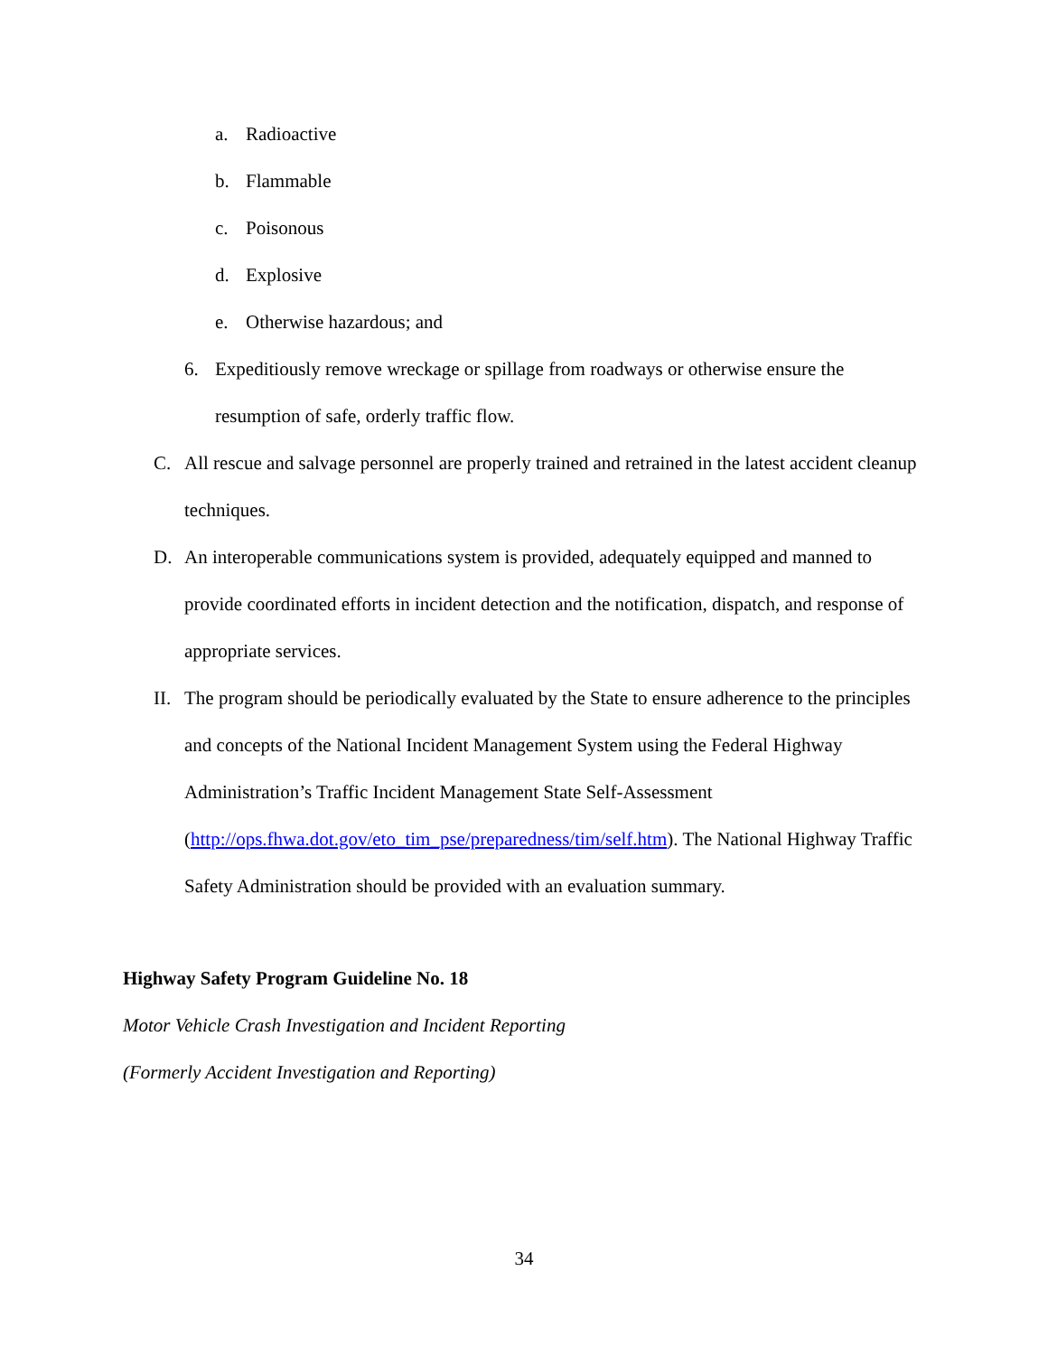a. Radioactive
b. Flammable
c. Poisonous
d. Explosive
e. Otherwise hazardous; and
6. Expeditiously remove wreckage or spillage from roadways or otherwise ensure the resumption of safe, orderly traffic flow.
C. All rescue and salvage personnel are properly trained and retrained in the latest accident cleanup techniques.
D. An interoperable communications system is provided, adequately equipped and manned to provide coordinated efforts in incident detection and the notification, dispatch, and response of appropriate services.
II. The program should be periodically evaluated by the State to ensure adherence to the principles and concepts of the National Incident Management System using the Federal Highway Administration’s Traffic Incident Management State Self-Assessment (http://ops.fhwa.dot.gov/eto_tim_pse/preparedness/tim/self.htm). The National Highway Traffic Safety Administration should be provided with an evaluation summary.
Highway Safety Program Guideline No. 18
Motor Vehicle Crash Investigation and Incident Reporting
(Formerly Accident Investigation and Reporting)
34